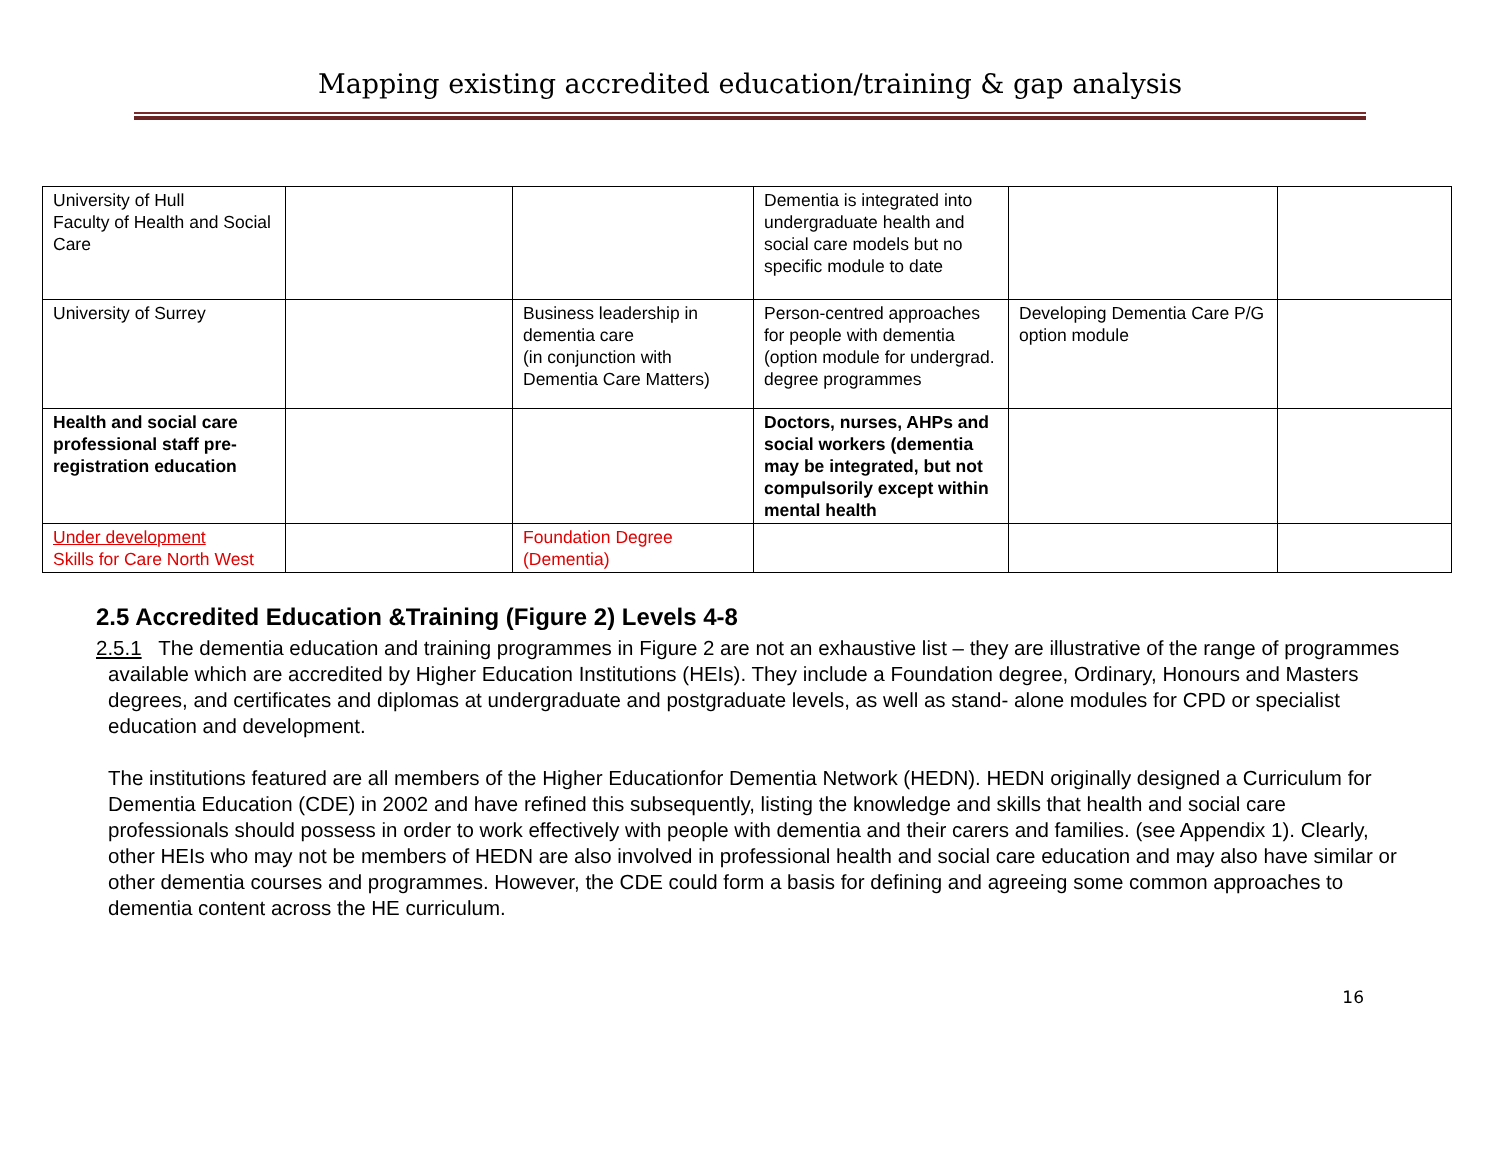Mapping existing accredited education/training & gap analysis
| University of Hull Faculty of Health and Social Care | | | Dementia is integrated into undergraduate health and social care models but no specific module to date | | |
| University of Surrey | | Business leadership in dementia care (in conjunction with Dementia Care Matters) | Person-centred approaches for people with dementia (option module for undergrad. degree programmes | Developing Dementia Care P/G option module | |
| Health and social care professional staff pre-registration education | | | Doctors, nurses, AHPs and social workers (dementia may be integrated, but not compulsorily except within mental health | | |
| Under development Skills for Care North West | | Foundation Degree (Dementia) | | | |
2.5 Accredited Education &Training (Figure 2) Levels 4-8
2.5.1 The dementia education and training programmes in Figure 2 are not an exhaustive list – they are illustrative of the range of programmes available which are accredited by Higher Education Institutions (HEIs). They include a Foundation degree, Ordinary, Honours and Masters degrees, and certificates and diplomas at undergraduate and postgraduate levels, as well as stand- alone modules for CPD or specialist education and development.
The institutions featured are all members of the Higher Educationfor Dementia Network (HEDN). HEDN originally designed a Curriculum for Dementia Education (CDE) in 2002 and have refined this subsequently, listing the knowledge and skills that health and social care professionals should possess in order to work effectively with people with dementia and their carers and families. (see Appendix 1). Clearly, other HEIs who may not be members of HEDN are also involved in professional health and social care education and may also have similar or other dementia courses and programmes. However, the CDE could form a basis for defining and agreeing some common approaches to dementia content across the HE curriculum.
16